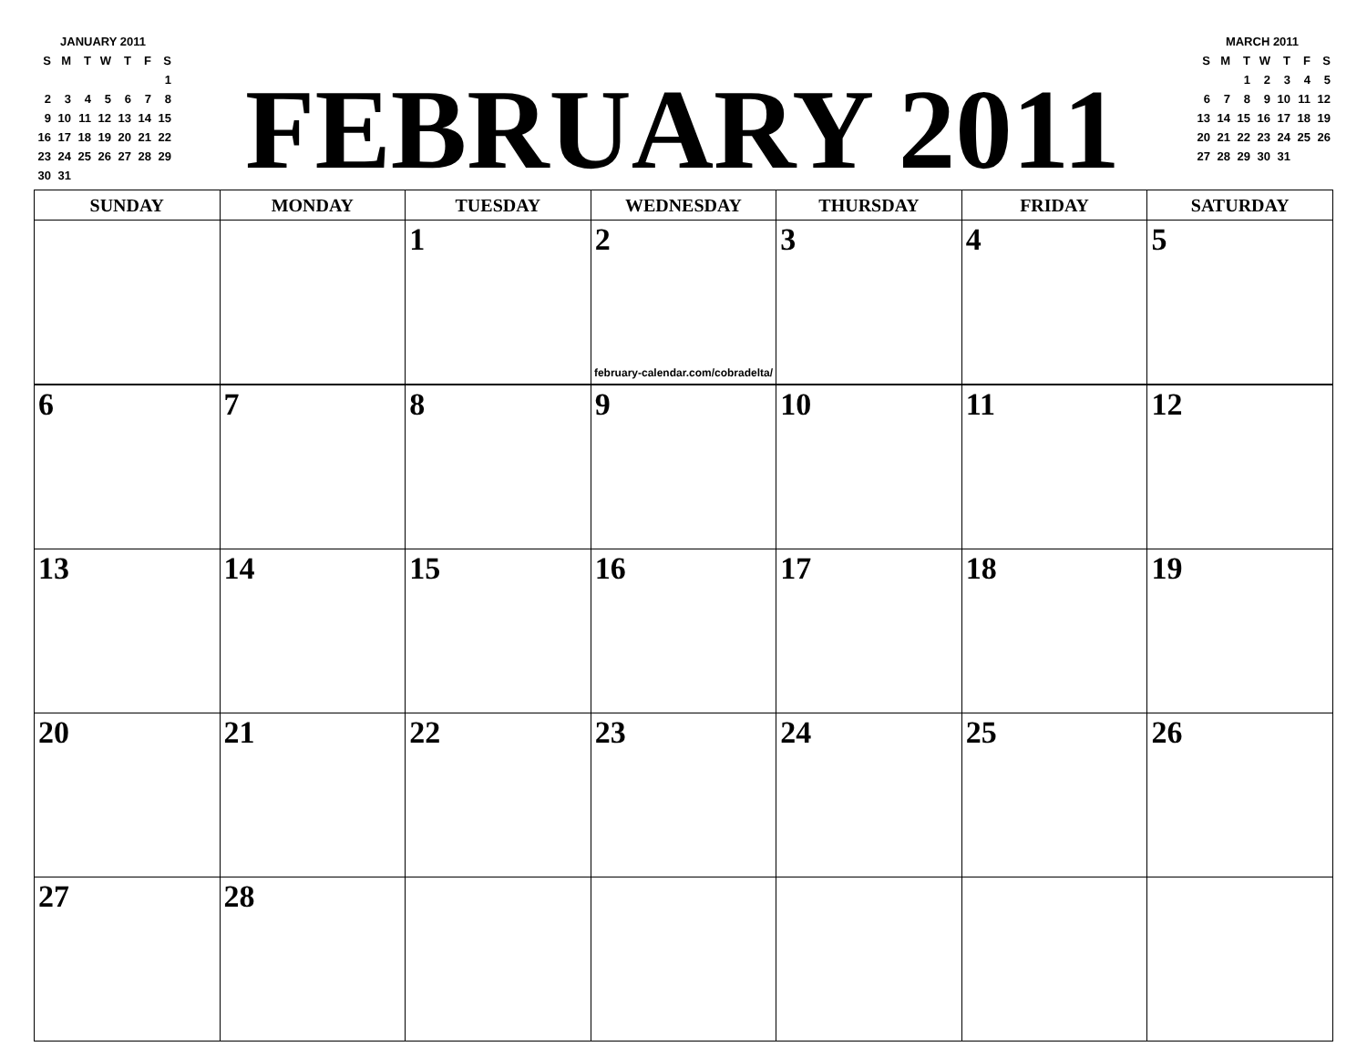JANUARY 2011
| S | M | T | W | T | F | S |
| --- | --- | --- | --- | --- | --- | --- |
| | | | | | | 1 |
| 2 | 3 | 4 | 5 | 6 | 7 | 8 |
| 9 | 10 | 11 | 12 | 13 | 14 | 15 |
| 16 | 17 | 18 | 19 | 20 | 21 | 22 |
| 23 | 24 | 25 | 26 | 27 | 28 | 29 |
| 30 | 31 | | | | | |
FEBRUARY 2011
MARCH 2011
| S | M | T | W | T | F | S |
| --- | --- | --- | --- | --- | --- | --- |
| | | 1 | 2 | 3 | 4 | 5 |
| 6 | 7 | 8 | 9 | 10 | 11 | 12 |
| 13 | 14 | 15 | 16 | 17 | 18 | 19 |
| 20 | 21 | 22 | 23 | 24 | 25 | 26 |
| 27 | 28 | 29 | 30 | 31 | | |
| SUNDAY | MONDAY | TUESDAY | WEDNESDAY | THURSDAY | FRIDAY | SATURDAY |
| --- | --- | --- | --- | --- | --- | --- |
| | | 1 | 2 | 3 | 4 | 5 |
| february-calendar.com/cobradelta/ | | | | | | |
| 6 | 7 | 8 | 9 | 10 | 11 | 12 |
| 13 | 14 | 15 | 16 | 17 | 18 | 19 |
| 20 | 21 | 22 | 23 | 24 | 25 | 26 |
| 27 | 28 | | | | | |